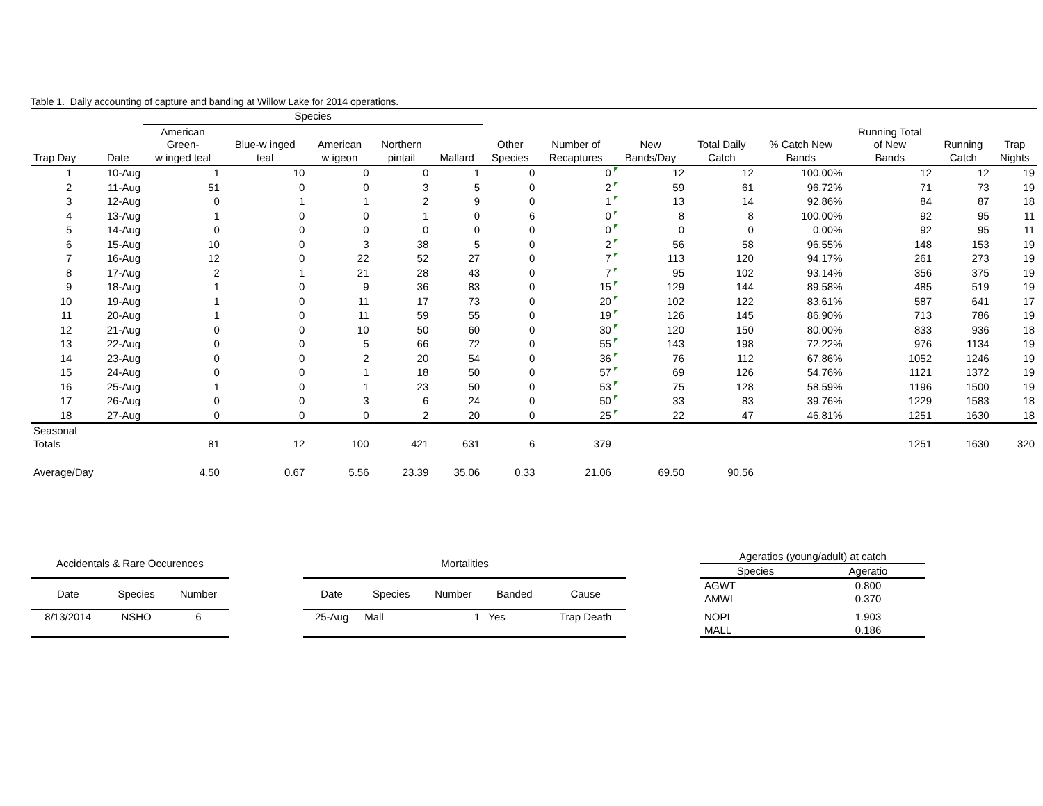Table 1. Daily accounting of capture and banding at Willow Lake for 2014 operations.
| | | Species | | | | | | | | | | | | |
| --- | --- | --- | --- | --- | --- | --- | --- | --- | --- | --- | --- | --- | --- | --- |
| Trap Day | Date | American Green- w inged teal | Blue-w inged teal | American w igeon | Northern pintail | Mallard | Other Species | Number of Recaptures | New Bands/Day | Total Daily Catch | % Catch New Bands | Running Total of New Bands | Running Catch | Trap Nights |
| 1 | 10-Aug | 1 | 10 | 0 | 0 | 1 | 0 | 0 | 12 | 12 | 100.00% | 12 | 12 | 19 |
| 2 | 11-Aug | 51 | 0 | 0 | 3 | 5 | 0 | 2 | 59 | 61 | 96.72% | 71 | 73 | 19 |
| 3 | 12-Aug | 0 | 1 | 1 | 2 | 9 | 0 | 1 | 13 | 14 | 92.86% | 84 | 87 | 18 |
| 4 | 13-Aug | 1 | 0 | 0 | 1 | 0 | 6 | 0 | 8 | 8 | 100.00% | 92 | 95 | 11 |
| 5 | 14-Aug | 0 | 0 | 0 | 0 | 0 | 0 | 0 | 0 | 0 | 0.00% | 92 | 95 | 11 |
| 6 | 15-Aug | 10 | 0 | 3 | 38 | 5 | 0 | 2 | 56 | 58 | 96.55% | 148 | 153 | 19 |
| 7 | 16-Aug | 12 | 0 | 22 | 52 | 27 | 0 | 7 | 113 | 120 | 94.17% | 261 | 273 | 19 |
| 8 | 17-Aug | 2 | 1 | 21 | 28 | 43 | 0 | 7 | 95 | 102 | 93.14% | 356 | 375 | 19 |
| 9 | 18-Aug | 1 | 0 | 9 | 36 | 83 | 0 | 15 | 129 | 144 | 89.58% | 485 | 519 | 19 |
| 10 | 19-Aug | 1 | 0 | 11 | 17 | 73 | 0 | 20 | 102 | 122 | 83.61% | 587 | 641 | 17 |
| 11 | 20-Aug | 1 | 0 | 11 | 59 | 55 | 0 | 19 | 126 | 145 | 86.90% | 713 | 786 | 19 |
| 12 | 21-Aug | 0 | 0 | 10 | 50 | 60 | 0 | 30 | 120 | 150 | 80.00% | 833 | 936 | 18 |
| 13 | 22-Aug | 0 | 0 | 5 | 66 | 72 | 0 | 55 | 143 | 198 | 72.22% | 976 | 1134 | 19 |
| 14 | 23-Aug | 0 | 0 | 2 | 20 | 54 | 0 | 36 | 76 | 112 | 67.86% | 1052 | 1246 | 19 |
| 15 | 24-Aug | 0 | 0 | 1 | 18 | 50 | 0 | 57 | 69 | 126 | 54.76% | 1121 | 1372 | 19 |
| 16 | 25-Aug | 1 | 0 | 1 | 23 | 50 | 0 | 53 | 75 | 128 | 58.59% | 1196 | 1500 | 19 |
| 17 | 26-Aug | 0 | 0 | 3 | 6 | 24 | 0 | 50 | 33 | 83 | 39.76% | 1229 | 1583 | 18 |
| 18 | 27-Aug | 0 | 0 | 0 | 2 | 20 | 0 | 25 | 22 | 47 | 46.81% | 1251 | 1630 | 18 |
| Seasonal Totals | | 81 | 12 | 100 | 421 | 631 | 6 | 379 | | | | 1251 | 1630 | 320 |
| Average/Day | | 4.50 | 0.67 | 5.56 | 23.39 | 35.06 | 0.33 | 21.06 | 69.50 | 90.56 | | | | |
| Accidentals & Rare Occurences | | |
| --- | --- | --- |
| Date | Species | Number |
| 8/13/2014 | NSHO | 6 |
| Mortalities | | | | |
| --- | --- | --- | --- | --- |
| Date | Species | Number | Banded | Cause |
| 25-Aug | Mall | 1 | Yes | Trap Death |
| Ageratios (young/adult) at catch | |
| --- | --- |
| Species | Ageratio |
| AGWT | 0.800 |
| AMWI | 0.370 |
| NOPI | 1.903 |
| MALL | 0.186 |